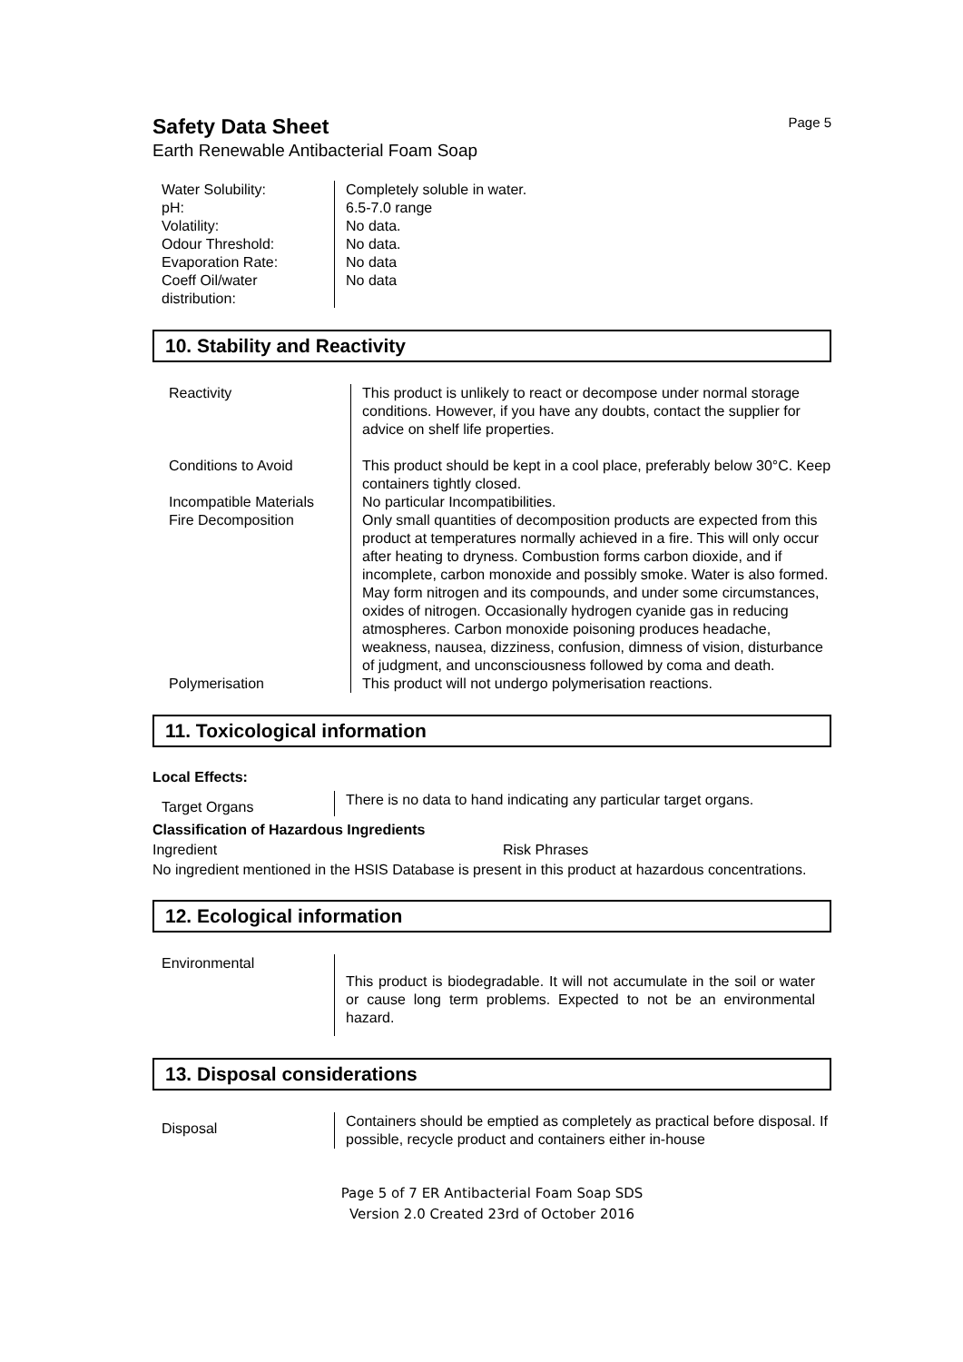Safety Data Sheet
Page 5
Earth Renewable Antibacterial Foam Soap
| Water Solubility: pH: Volatility: Odour Threshold: Evaporation Rate: Coeff Oil/water distribution: | Completely soluble in water. 6.5-7.0 range No data. No data. No data No data |
10. Stability and Reactivity
| Reactivity | This product is unlikely to react or decompose under normal storage conditions. However, if you have any doubts, contact the supplier for advice on shelf life properties. |
| Conditions to Avoid | This product should be kept in a cool place, preferably below 30°C. Keep containers tightly closed. |
| Incompatible Materials | No particular Incompatibilities. |
| Fire Decomposition | Only small quantities of decomposition products are expected from this product at temperatures normally achieved in a fire. This will only occur after heating to dryness. Combustion forms carbon dioxide, and if incomplete, carbon monoxide and possibly smoke. Water is also formed. May form nitrogen and its compounds, and under some circumstances, oxides of nitrogen. Occasionally hydrogen cyanide gas in reducing atmospheres. Carbon monoxide poisoning produces headache, weakness, nausea, dizziness, confusion, dimness of vision, disturbance of judgment, and unconsciousness followed by coma and death. |
| Polymerisation | This product will not undergo polymerisation reactions. |
11. Toxicological information
Local Effects:
| Target Organs | There is no data to hand indicating any particular target organs. |
Classification of Hazardous Ingredients
Ingredient Risk Phrases
No ingredient mentioned in the HSIS Database is present in this product at hazardous concentrations.
12. Ecological information
| Environmental | This product is biodegradable. It will not accumulate in the soil or water or cause long term problems. Expected to not be an environmental hazard. |
13. Disposal considerations
| Disposal | Containers should be emptied as completely as practical before disposal. If possible, recycle product and containers either in-house |
Page 5 of 7 ER Antibacterial Foam Soap SDS
Version 2.0 Created 23rd of October 2016